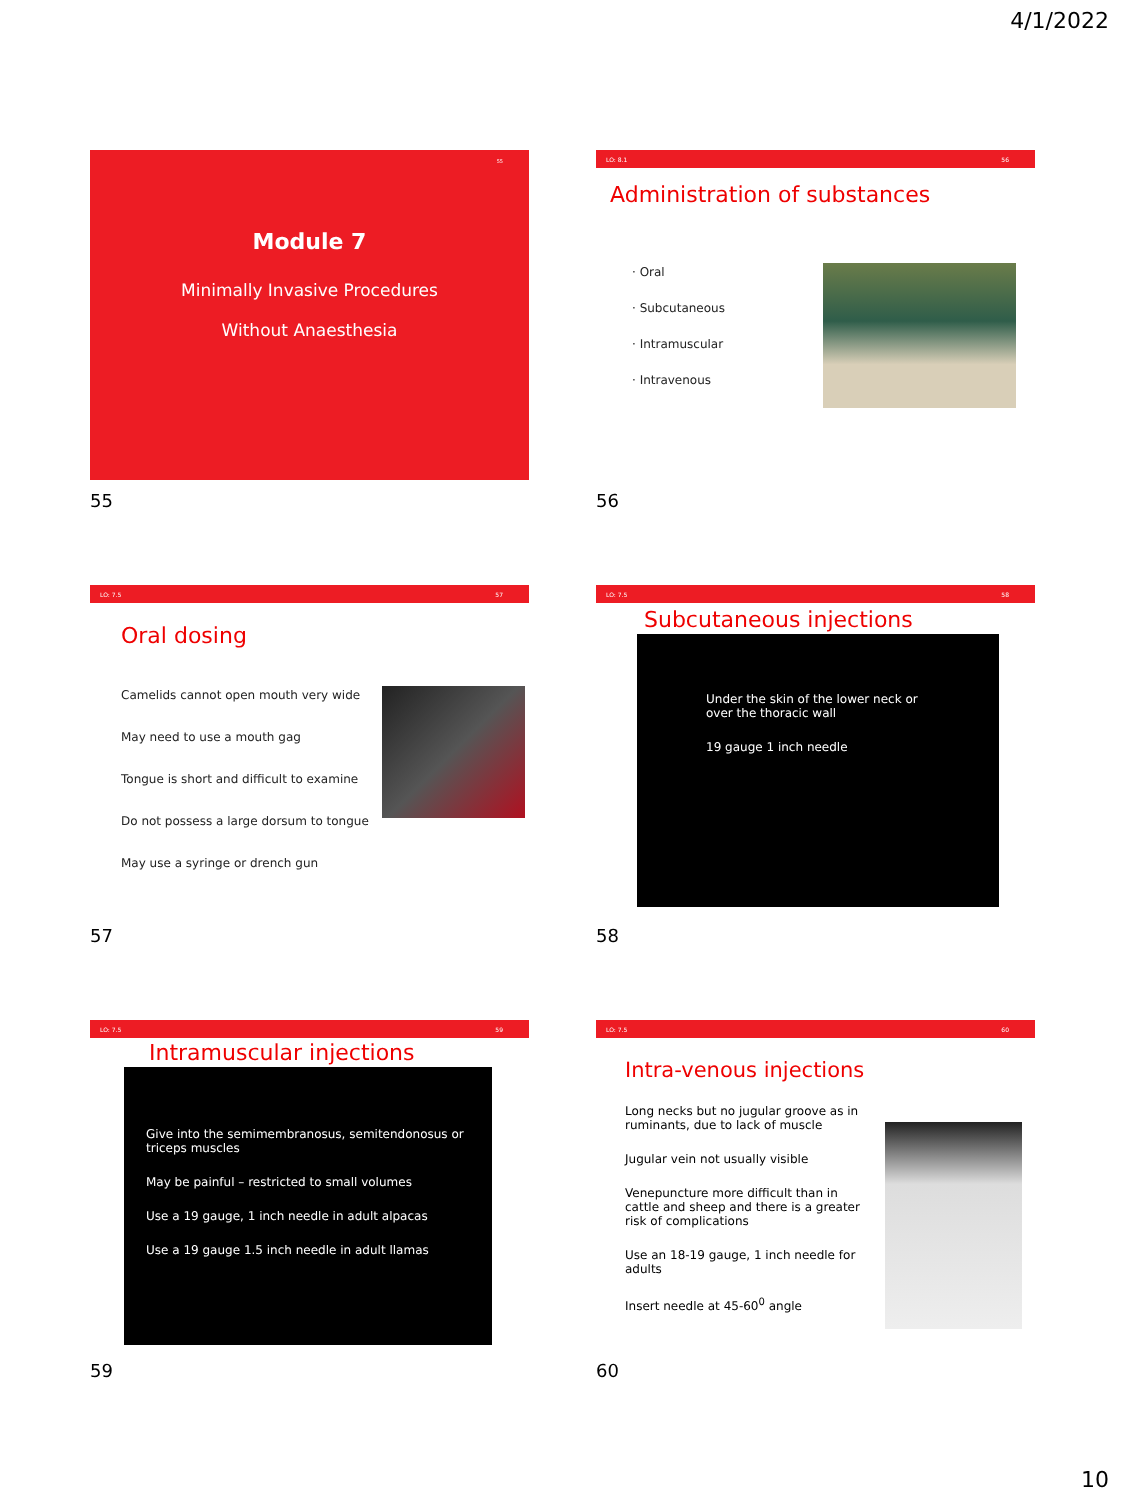4/1/2022
55
Module 7
Minimally Invasive Procedures
Without Anaesthesia
55
LO: 8.1 56
Administration of substances
· Oral
· Subcutaneous
· Intramuscular
· Intravenous
56
LO: 7.5 57
Oral dosing
Camelids cannot open mouth very wide
May need to use a mouth gag
Tongue is short and difficult to examine
Do not possess a large dorsum to tongue
May use a syringe or drench gun
57
LO: 7.5 58
Subcutaneous injections
Under the skin of the lower neck or
over the thoracic wall
19 gauge 1 inch needle
58
LO: 7.5 59
Intramuscular injections
Give into the semimembranosus, semitendonosus or
triceps muscles
May be painful – restricted to small volumes
Use a 19 gauge, 1 inch needle in adult alpacas
Use a 19 gauge 1.5 inch needle in adult llamas
59
LO: 7.5 60
Intra-venous injections
Long necks but no jugular groove as in ruminants, due to lack of muscle
Jugular vein not usually visible
Venepuncture more difficult than in cattle and sheep and there is a greater risk of complications
Use an 18-19 gauge, 1 inch needle for adults
Insert needle at 45-60<sup>0</sup> angle
60
10